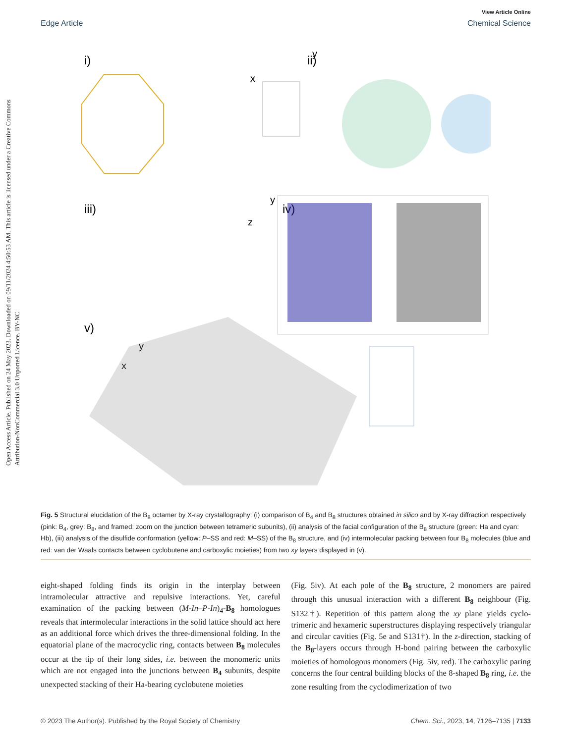Open Access Article. Published on 24 May 2023. Downloaded on 09/11/2024 4:50:53 AM. This article is licensed under a Creative Commons Attribution-NonCommercial 3.0 Unported Licence. BY-NC
View Article Online
Edge Article Chemical Science
i)
y
x
ii)
iii)
y
z
iv)
v)
y
x
Fig. 5 Structural elucidation of the B<sub>8</sub> octamer by X-ray crystallography: (i) comparison of B<sub>4</sub> and B<sub>8</sub> structures obtained in silico and by X-ray diffraction respectively (pink: B<sub>4</sub>, grey: B<sub>8</sub>, and framed: zoom on the junction between tetrameric subunits), (ii) analysis of the facial configuration of the B<sub>8</sub> structure (green: Ha and cyan: Hb), (iii) analysis of the disulfide conformation (yellow: P–SS and red: M–SS) of the B<sub>8</sub> structure, and (iv) intermolecular packing between four B<sub>8</sub> molecules (blue and red: van der Waals contacts between cyclobutene and carboxylic moieties) from two xy layers displayed in (v).
eight-shaped folding finds its origin in the interplay between intramolecular attractive and repulsive interactions. Yet, careful examination of the packing between (M-In–P-In)<sub>4</sub>-B<sub>8</sub> homologues reveals that intermolecular interactions in the solid lattice should act here as an additional force which drives the three-dimensional folding. In the equatorial plane of the macrocyclic ring, contacts between B<sub>8</sub> molecules occur at the tip of their long sides, i.e. between the monomeric units which are not engaged into the junctions between B<sub>4</sub> subunits, despite unexpected stacking of their Ha-bearing cyclobutene moieties
(Fig. 5iv). At each pole of the B<sub>8</sub> structure, 2 monomers are paired through this unusual interaction with a different B<sub>8</sub> neighbour (Fig. S132†). Repetition of this pattern along the xy plane yields cyclo-trimeric and hexameric superstructures displaying respectively triangular and circular cavities (Fig. 5e and S131†). In the z-direction, stacking of the B<sub>8</sub>-layers occurs through H-bond pairing between the carboxylic moieties of homologous monomers (Fig. 5iv, red). The carboxylic paring concerns the four central building blocks of the 8-shaped B<sub>8</sub> ring, i.e. the zone resulting from the cyclodimerization of two
© 2023 The Author(s). Published by the Royal Society of Chemistry Chem. Sci., 2023, 14, 7126–7135 | 7133